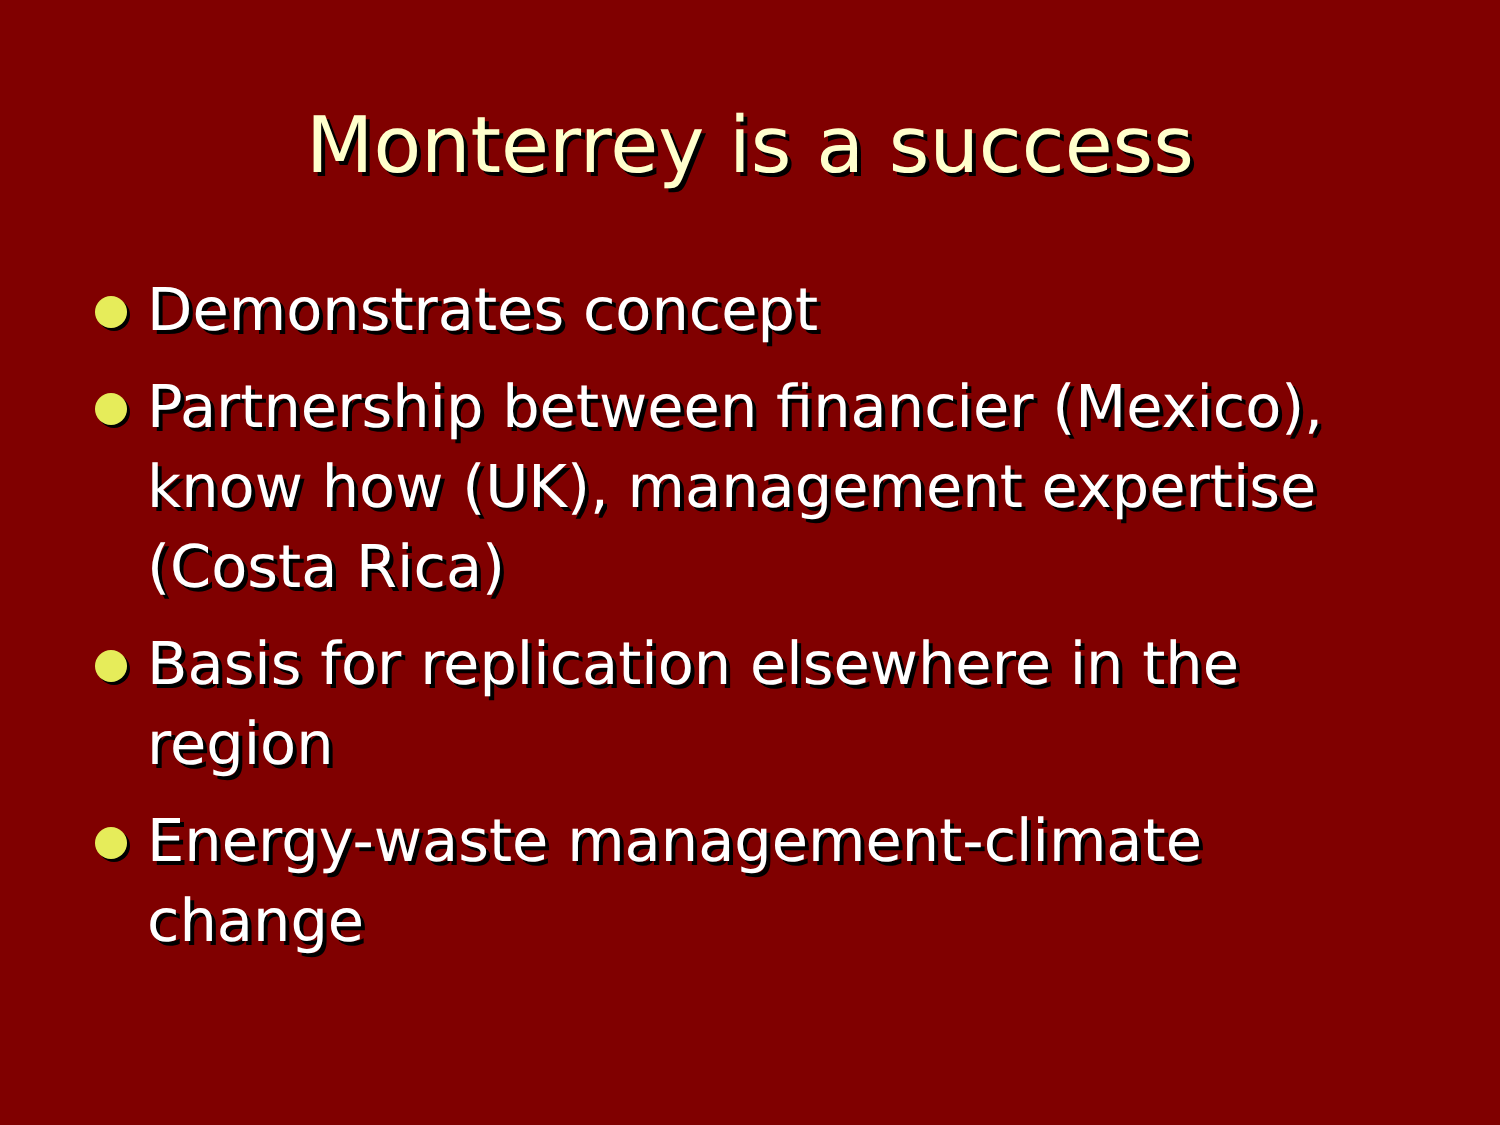Monterrey is a success
Demonstrates concept
Partnership between financier (Mexico), know how (UK), management expertise (Costa Rica)
Basis for replication elsewhere in the region
Energy-waste management-climate change